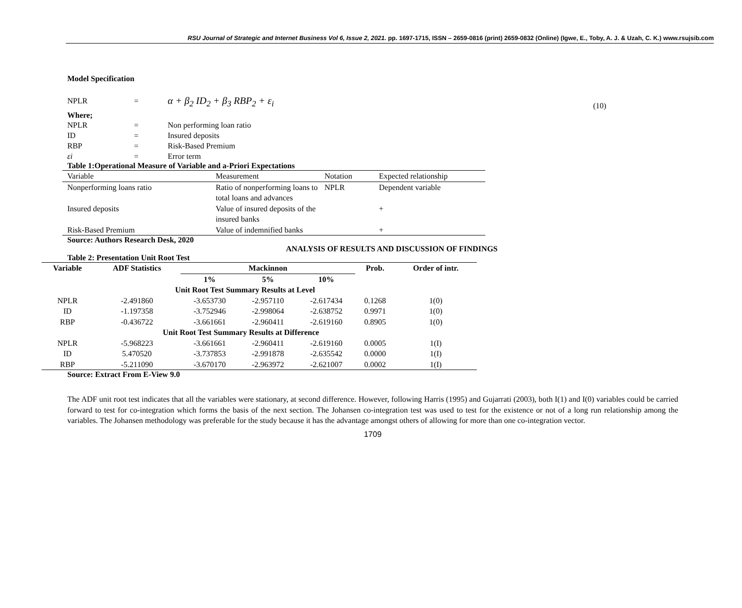RSU Journal of Strategic and Internet Business Vol 6, Issue 2, 2021. pp. 1697-1715, ISSN – 2659-0816 (print) 2659-0832 (Online) (Igwe, E., Toby, A. J. & Uzah, C. K.) www.rsujsib.com
Model Specification
NPLR = α + β<sub>2</sub> ID<sub>2</sub> + β<sub>3</sub> RBP<sub>2</sub> + ε<sub>i</sub> (10)
Where;
NPLR = Non performing loan ratio
ID = Insured deposits
RBP = Risk-Based Premium
εi = Error term
Table 1:Operational Measure of Variable and a-Priori Expectations
| Variable | Measurement | Notation | Expected relationship |
| Nonperforming loans ratio | Ratio of nonperforming loans to total loans and advances | NPLR | Dependent variable |
| Insured deposits | Value of insured deposits of the insured banks | | + |
| Risk-Based Premium | Value of indemnified banks | | + |
Source: Authors Research Desk, 2020
ANALYSIS OF RESULTS AND DISCUSSION OF FINDINGS
Table 2: Presentation Unit Root Test
| Variable | ADF Statistics | Mackinnon | | | Prob. | Order of intr. |
| --- | --- | --- | --- | --- | --- | --- |
| | | 1% | 5% | 10% | | |
| Unit Root Test Summary Results at Level | | | | | | |
| NPLR | -2.491860 | -3.653730 | -2.957110 | -2.617434 | 0.1268 | 1(0) |
| ID | -1.197358 | -3.752946 | -2.998064 | -2.638752 | 0.9971 | 1(0) |
| RBP | -0.436722 | -3.661661 | -2.960411 | -2.619160 | 0.8905 | 1(0) |
| Unit Root Test Summary Results at Difference | | | | | | |
| NPLR | -5.968223 | -3.661661 | -2.960411 | -2.619160 | 0.0005 | 1(I) |
| ID | 5.470520 | -3.737853 | -2.991878 | -2.635542 | 0.0000 | 1(I) |
| RBP | -5.211090 | -3.670170 | -2.963972 | -2.621007 | 0.0002 | 1(I) |
Source: Extract From E-View 9.0
The ADF unit root test indicates that all the variables were stationary, at second difference. However, following Harris (1995) and Gujarrati (2003), both I(1) and I(0) variables could be carried forward to test for co-integration which forms the basis of the next section. The Johansen co-integration test was used to test for the existence or not of a long run relationship among the variables. The Johansen methodology was preferable for the study because it has the advantage amongst others of allowing for more than one co-integration vector.
1709